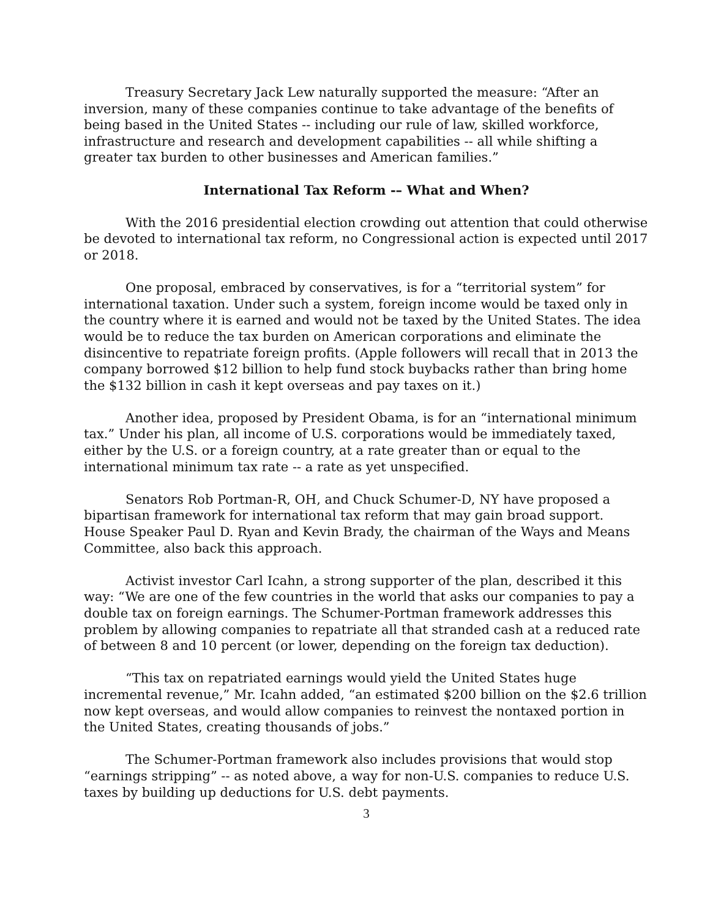Treasury Secretary Jack Lew naturally supported the measure: “After an inversion, many of these companies continue to take advantage of the benefits of being based in the United States -- including our rule of law, skilled workforce, infrastructure and research and development capabilities -- all while shifting a greater tax burden to other businesses and American families.”
International Tax Reform -– What and When?
With the 2016 presidential election crowding out attention that could otherwise be devoted to international tax reform, no Congressional action is expected until 2017 or 2018.
One proposal, embraced by conservatives, is for a “territorial system” for international taxation. Under such a system, foreign income would be taxed only in the country where it is earned and would not be taxed by the United States. The idea would be to reduce the tax burden on American corporations and eliminate the disincentive to repatriate foreign profits. (Apple followers will recall that in 2013 the company borrowed $12 billion to help fund stock buybacks rather than bring home the $132 billion in cash it kept overseas and pay taxes on it.)
Another idea, proposed by President Obama, is for an “international minimum tax.” Under his plan, all income of U.S. corporations would be immediately taxed, either by the U.S. or a foreign country, at a rate greater than or equal to the international minimum tax rate -- a rate as yet unspecified.
Senators Rob Portman-R, OH, and Chuck Schumer-D, NY have proposed a bipartisan framework for international tax reform that may gain broad support. House Speaker Paul D. Ryan and Kevin Brady, the chairman of the Ways and Means Committee, also back this approach.
Activist investor Carl Icahn, a strong supporter of the plan, described it this way: “We are one of the few countries in the world that asks our companies to pay a double tax on foreign earnings. The Schumer-Portman framework addresses this problem by allowing companies to repatriate all that stranded cash at a reduced rate of between 8 and 10 percent (or lower, depending on the foreign tax deduction).
“This tax on repatriated earnings would yield the United States huge incremental revenue,” Mr. Icahn added, “an estimated $200 billion on the $2.6 trillion now kept overseas, and would allow companies to reinvest the nontaxed portion in the United States, creating thousands of jobs.”
The Schumer-Portman framework also includes provisions that would stop “earnings stripping” -- as noted above, a way for non-U.S. companies to reduce U.S. taxes by building up deductions for U.S. debt payments.
3